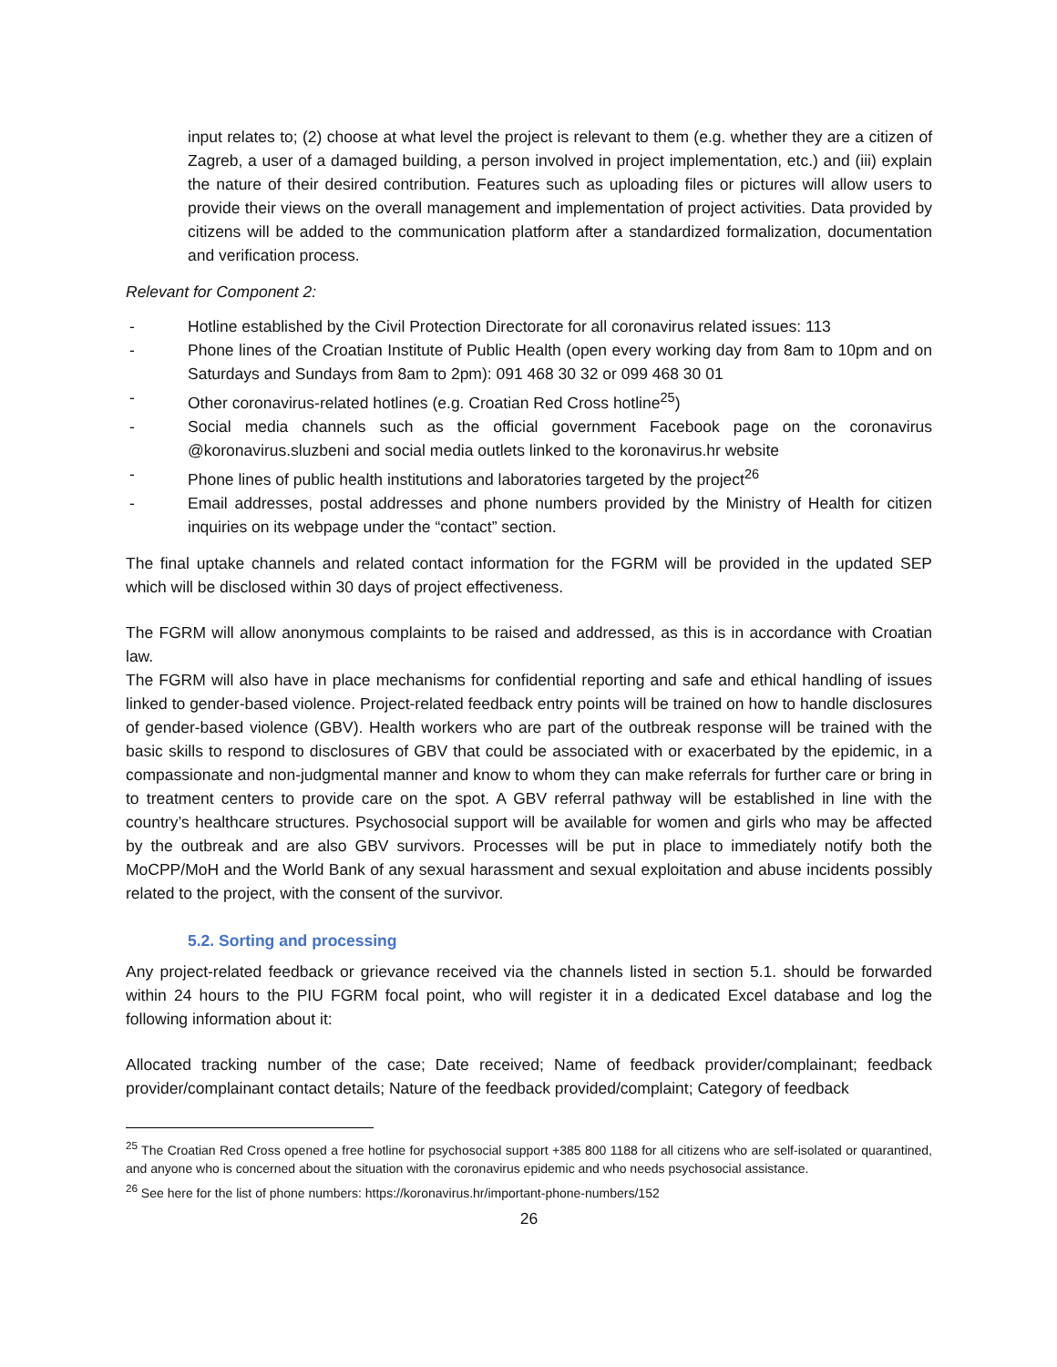input relates to; (2) choose at what level the project is relevant to them (e.g. whether they are a citizen of Zagreb, a user of a damaged building, a person involved in project implementation, etc.) and (iii) explain the nature of their desired contribution. Features such as uploading files or pictures will allow users to provide their views on the overall management and implementation of project activities. Data provided by citizens will be added to the communication platform after a standardized formalization, documentation and verification process.
Relevant for Component 2:
- Hotline established by the Civil Protection Directorate for all coronavirus related issues: 113
- Phone lines of the Croatian Institute of Public Health (open every working day from 8am to 10pm and on Saturdays and Sundays from 8am to 2pm): 091 468 30 32 or 099 468 30 01
- Other coronavirus-related hotlines (e.g. Croatian Red Cross hotline<sup>25</sup>)
- Social media channels such as the official government Facebook page on the coronavirus @koronavirus.sluzbeni and social media outlets linked to the koronavirus.hr website
- Phone lines of public health institutions and laboratories targeted by the project<sup>26</sup>
- Email addresses, postal addresses and phone numbers provided by the Ministry of Health for citizen inquiries on its webpage under the “contact” section.
The final uptake channels and related contact information for the FGRM will be provided in the updated SEP which will be disclosed within 30 days of project effectiveness.
The FGRM will allow anonymous complaints to be raised and addressed, as this is in accordance with Croatian law.
The FGRM will also have in place mechanisms for confidential reporting and safe and ethical handling of issues linked to gender-based violence. Project-related feedback entry points will be trained on how to handle disclosures of gender-based violence (GBV). Health workers who are part of the outbreak response will be trained with the basic skills to respond to disclosures of GBV that could be associated with or exacerbated by the epidemic, in a compassionate and non-judgmental manner and know to whom they can make referrals for further care or bring in to treatment centers to provide care on the spot. A GBV referral pathway will be established in line with the country’s healthcare structures. Psychosocial support will be available for women and girls who may be affected by the outbreak and are also GBV survivors. Processes will be put in place to immediately notify both the MoCPP/MoH and the World Bank of any sexual harassment and sexual exploitation and abuse incidents possibly related to the project, with the consent of the survivor.
5.2. Sorting and processing
Any project-related feedback or grievance received via the channels listed in section 5.1. should be forwarded within 24 hours to the PIU FGRM focal point, who will register it in a dedicated Excel database and log the following information about it:
Allocated tracking number of the case; Date received; Name of feedback provider/complainant; feedback provider/complainant contact details; Nature of the feedback provided/complaint; Category of feedback
<sup>25</sup> The Croatian Red Cross opened a free hotline for psychosocial support +385 800 1188 for all citizens who are self-isolated or quarantined, and anyone who is concerned about the situation with the coronavirus epidemic and who needs psychosocial assistance.
<sup>26</sup> See here for the list of phone numbers: https://koronavirus.hr/important-phone-numbers/152
26